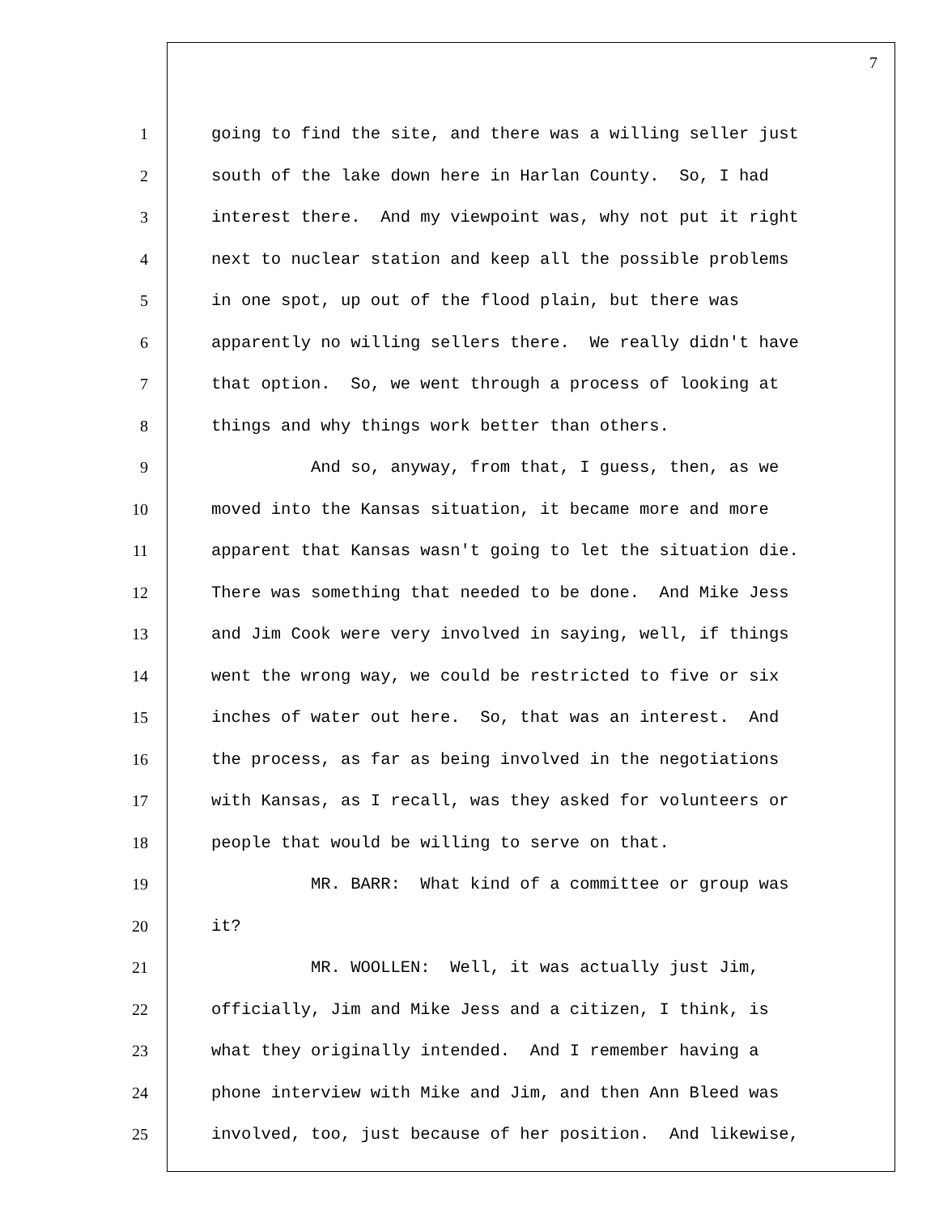7
1 going to find the site, and there was a willing seller just
2 south of the lake down here in Harlan County. So, I had
3 interest there. And my viewpoint was, why not put it right
4 next to nuclear station and keep all the possible problems
5 in one spot, up out of the flood plain, but there was
6 apparently no willing sellers there. We really didn't have
7 that option. So, we went through a process of looking at
8 things and why things work better than others.
9 And so, anyway, from that, I guess, then, as we
10 moved into the Kansas situation, it became more and more
11 apparent that Kansas wasn't going to let the situation die.
12 There was something that needed to be done. And Mike Jess
13 and Jim Cook were very involved in saying, well, if things
14 went the wrong way, we could be restricted to five or six
15 inches of water out here. So, that was an interest. And
16 the process, as far as being involved in the negotiations
17 with Kansas, as I recall, was they asked for volunteers or
18 people that would be willing to serve on that.
19 MR. BARR: What kind of a committee or group was
20 it?
21 MR. WOOLLEN: Well, it was actually just Jim,
22 officially, Jim and Mike Jess and a citizen, I think, is
23 what they originally intended. And I remember having a
24 phone interview with Mike and Jim, and then Ann Bleed was
25 involved, too, just because of her position. And likewise,